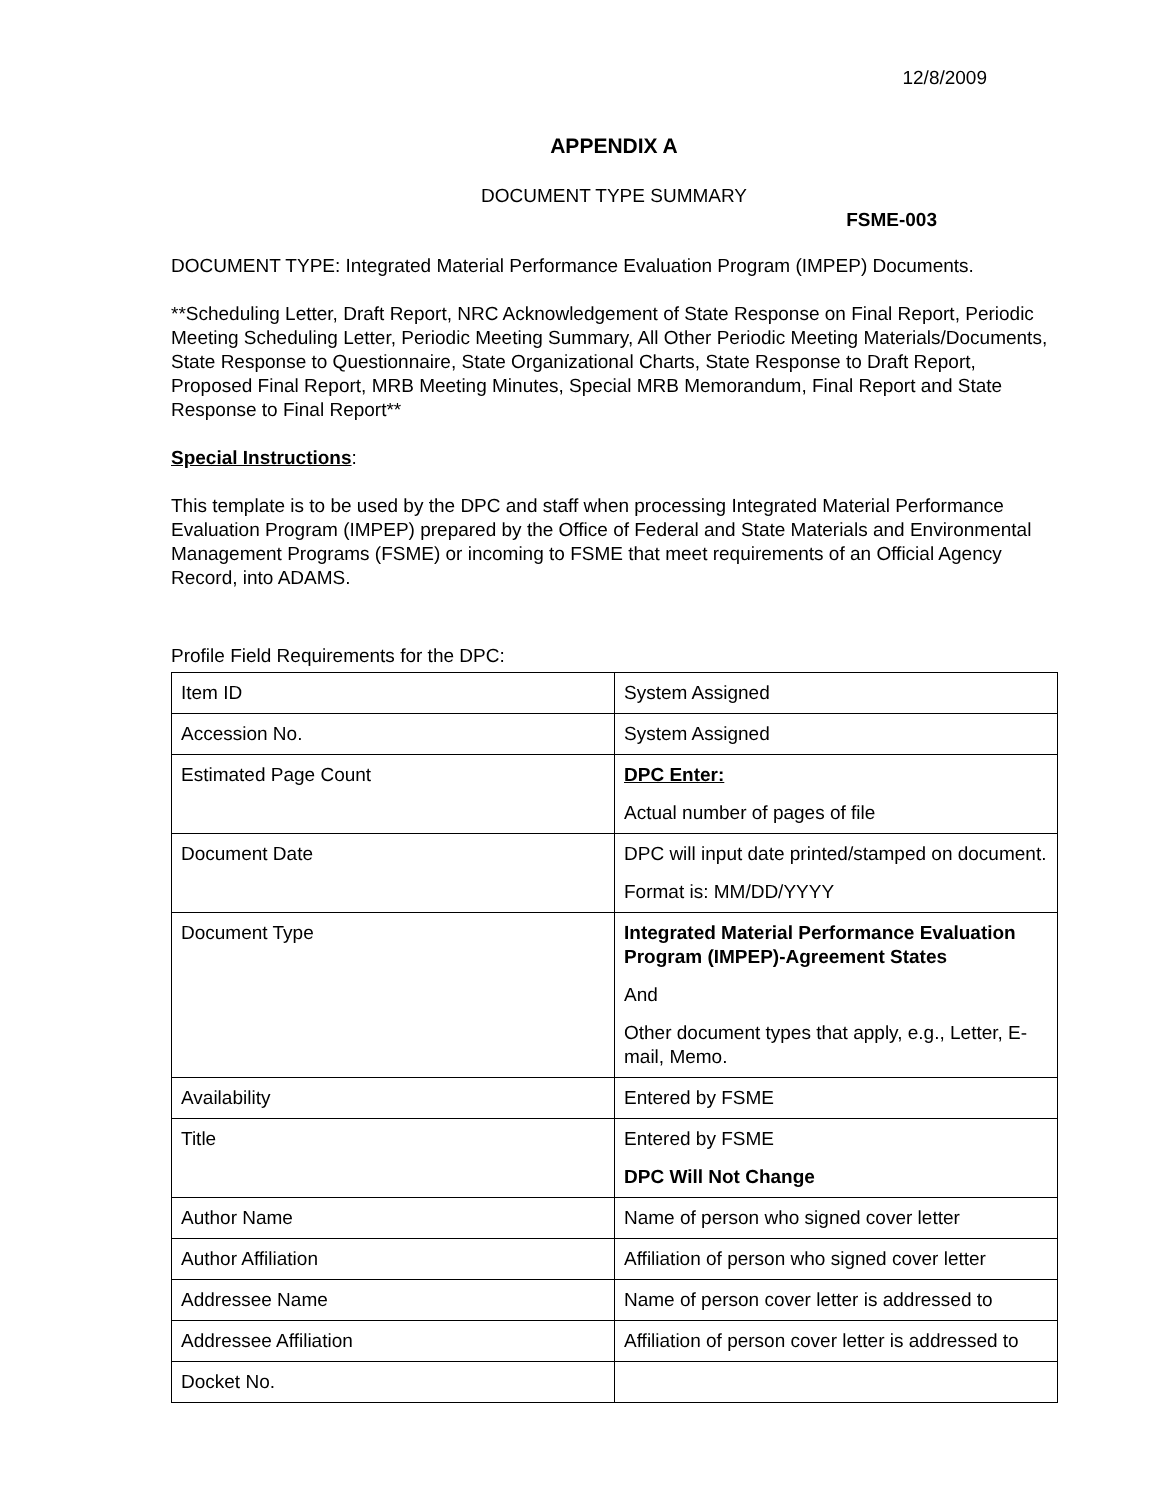12/8/2009
APPENDIX A
DOCUMENT TYPE SUMMARY
FSME-003
DOCUMENT TYPE: Integrated Material Performance Evaluation Program (IMPEP) Documents.
**Scheduling Letter, Draft Report, NRC Acknowledgement of State Response on Final Report, Periodic Meeting Scheduling Letter, Periodic Meeting Summary, All Other Periodic Meeting Materials/Documents, State Response to Questionnaire, State Organizational Charts, State Response to Draft Report, Proposed Final Report, MRB Meeting Minutes, Special MRB Memorandum, Final Report and State Response to Final Report**
Special Instructions:
This template is to be used by the DPC and staff when processing Integrated Material Performance Evaluation Program (IMPEP) prepared by the Office of Federal and State Materials and Environmental Management Programs (FSME) or incoming to FSME that meet requirements of an Official Agency Record, into ADAMS.
Profile Field Requirements for the DPC:
| Item ID | System Assigned |
| Accession No. | System Assigned |
| Estimated Page Count | DPC Enter: Actual number of pages of file |
| Document Date | DPC will input date printed/stamped on document. Format is: MM/DD/YYYY |
| Document Type | Integrated Material Performance Evaluation Program (IMPEP)-Agreement States And Other document types that apply, e.g., Letter, E-mail, Memo. |
| Availability | Entered by FSME |
| Title | Entered by FSME DPC Will Not Change |
| Author Name | Name of person who signed cover letter |
| Author Affiliation | Affiliation of person who signed cover letter |
| Addressee Name | Name of person cover letter is addressed to |
| Addressee Affiliation | Affiliation of person cover letter is addressed to |
| Docket No. | |